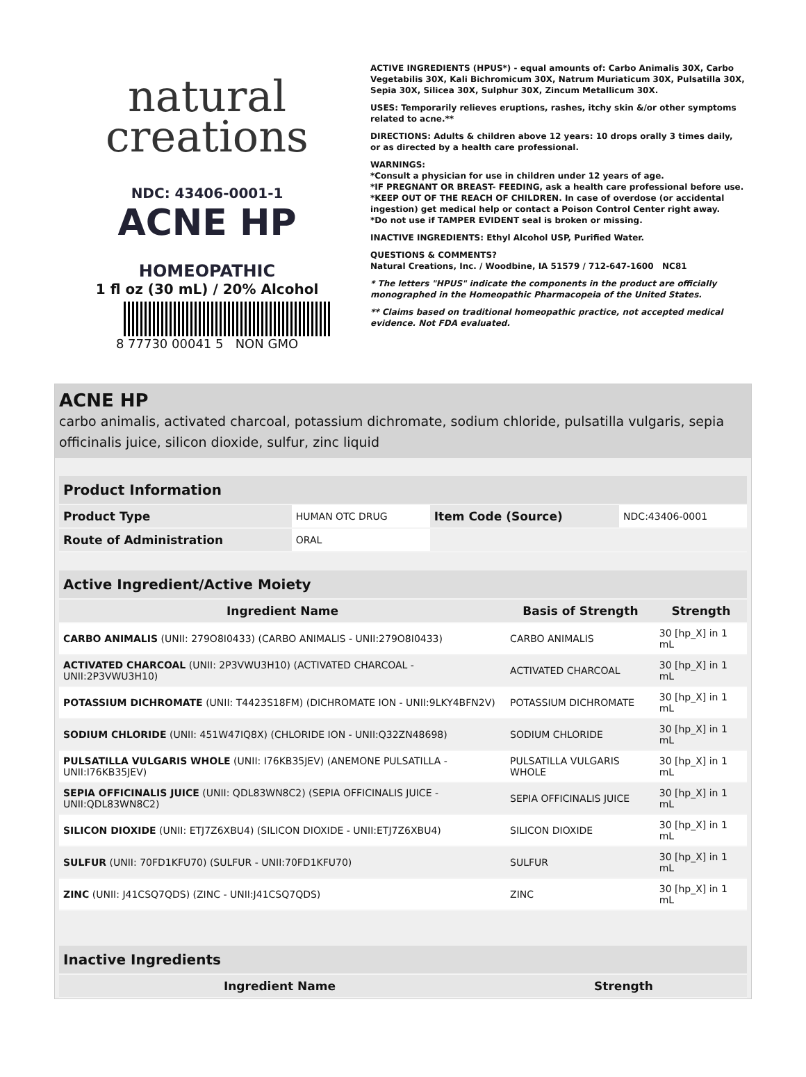natural
creations
NDC: 43406-0001-1
ACNE HP
HOMEOPATHIC
1 fl oz (30 mL) / 20% Alcohol
8 77730 00041 5 NON GMO
ACTIVE INGREDIENTS (HPUS*) - equal amounts of: Carbo Animalis 30X, Carbo Vegetabilis 30X, Kali Bichromicum 30X, Natrum Muriaticum 30X, Pulsatilla 30X, Sepia 30X, Silicea 30X, Sulphur 30X, Zincum Metallicum 30X.
USES: Temporarily relieves eruptions, rashes, itchy skin &/or other symptoms related to acne.**
DIRECTIONS: Adults & children above 12 years: 10 drops orally 3 times daily, or as directed by a health care professional.
WARNINGS:
*Consult a physician for use in children under 12 years of age.
*IF PREGNANT OR BREAST- FEEDING, ask a health care professional before use.
*KEEP OUT OF THE REACH OF CHILDREN. In case of overdose (or accidental ingestion) get medical help or contact a Poison Control Center right away.
*Do not use if TAMPER EVIDENT seal is broken or missing.
INACTIVE INGREDIENTS: Ethyl Alcohol USP, Purified Water.
QUESTIONS & COMMENTS?
Natural Creations, Inc. / Woodbine, IA 51579 / 712-647-1600 NC81
* The letters "HPUS" indicate the components in the product are officially monographed in the Homeopathic Pharmacopeia of the United States.
** Claims based on traditional homeopathic practice, not accepted medical evidence. Not FDA evaluated.
ACNE HP
carbo animalis, activated charcoal, potassium dichromate, sodium chloride, pulsatilla vulgaris, sepia officinalis juice, silicon dioxide, sulfur, zinc liquid
| Product Information | | | |
| --- | --- | --- | --- |
| Product Type | HUMAN OTC DRUG | Item Code (Source) | NDC:43406-0001 |
| Route of Administration | ORAL | | |
| Active Ingredient/Active Moiety | | |
| --- | --- | --- |
| Ingredient Name | Basis of Strength | Strength |
| CARBO ANIMALIS (UNII: 279O8I0433) (CARBO ANIMALIS - UNII:279O8I0433) | CARBO ANIMALIS | 30 [hp_X] in 1 mL |
| ACTIVATED CHARCOAL (UNII: 2P3VWU3H10) (ACTIVATED CHARCOAL - UNII:2P3VWU3H10) | ACTIVATED CHARCOAL | 30 [hp_X] in 1 mL |
| POTASSIUM DICHROMATE (UNII: T4423S18FM) (DICHROMATE ION - UNII:9LKY4BFN2V) | POTASSIUM DICHROMATE | 30 [hp_X] in 1 mL |
| SODIUM CHLORIDE (UNII: 451W47IQ8X) (CHLORIDE ION - UNII:Q32ZN48698) | SODIUM CHLORIDE | 30 [hp_X] in 1 mL |
| PULSATILLA VULGARIS WHOLE (UNII: I76KB35JEV) (ANEMONE PULSATILLA - UNII:I76KB35JEV) | PULSATILLA VULGARIS WHOLE | 30 [hp_X] in 1 mL |
| SEPIA OFFICINALIS JUICE (UNII: QDL83WN8C2) (SEPIA OFFICINALIS JUICE - UNII:QDL83WN8C2) | SEPIA OFFICINALIS JUICE | 30 [hp_X] in 1 mL |
| SILICON DIOXIDE (UNII: ETJ7Z6XBU4) (SILICON DIOXIDE - UNII:ETJ7Z6XBU4) | SILICON DIOXIDE | 30 [hp_X] in 1 mL |
| SULFUR (UNII: 70FD1KFU70) (SULFUR - UNII:70FD1KFU70) | SULFUR | 30 [hp_X] in 1 mL |
| ZINC (UNII: J41CSQ7QDS) (ZINC - UNII:J41CSQ7QDS) | ZINC | 30 [hp_X] in 1 mL |
| Inactive Ingredients | |
| --- | --- |
| Ingredient Name | Strength |